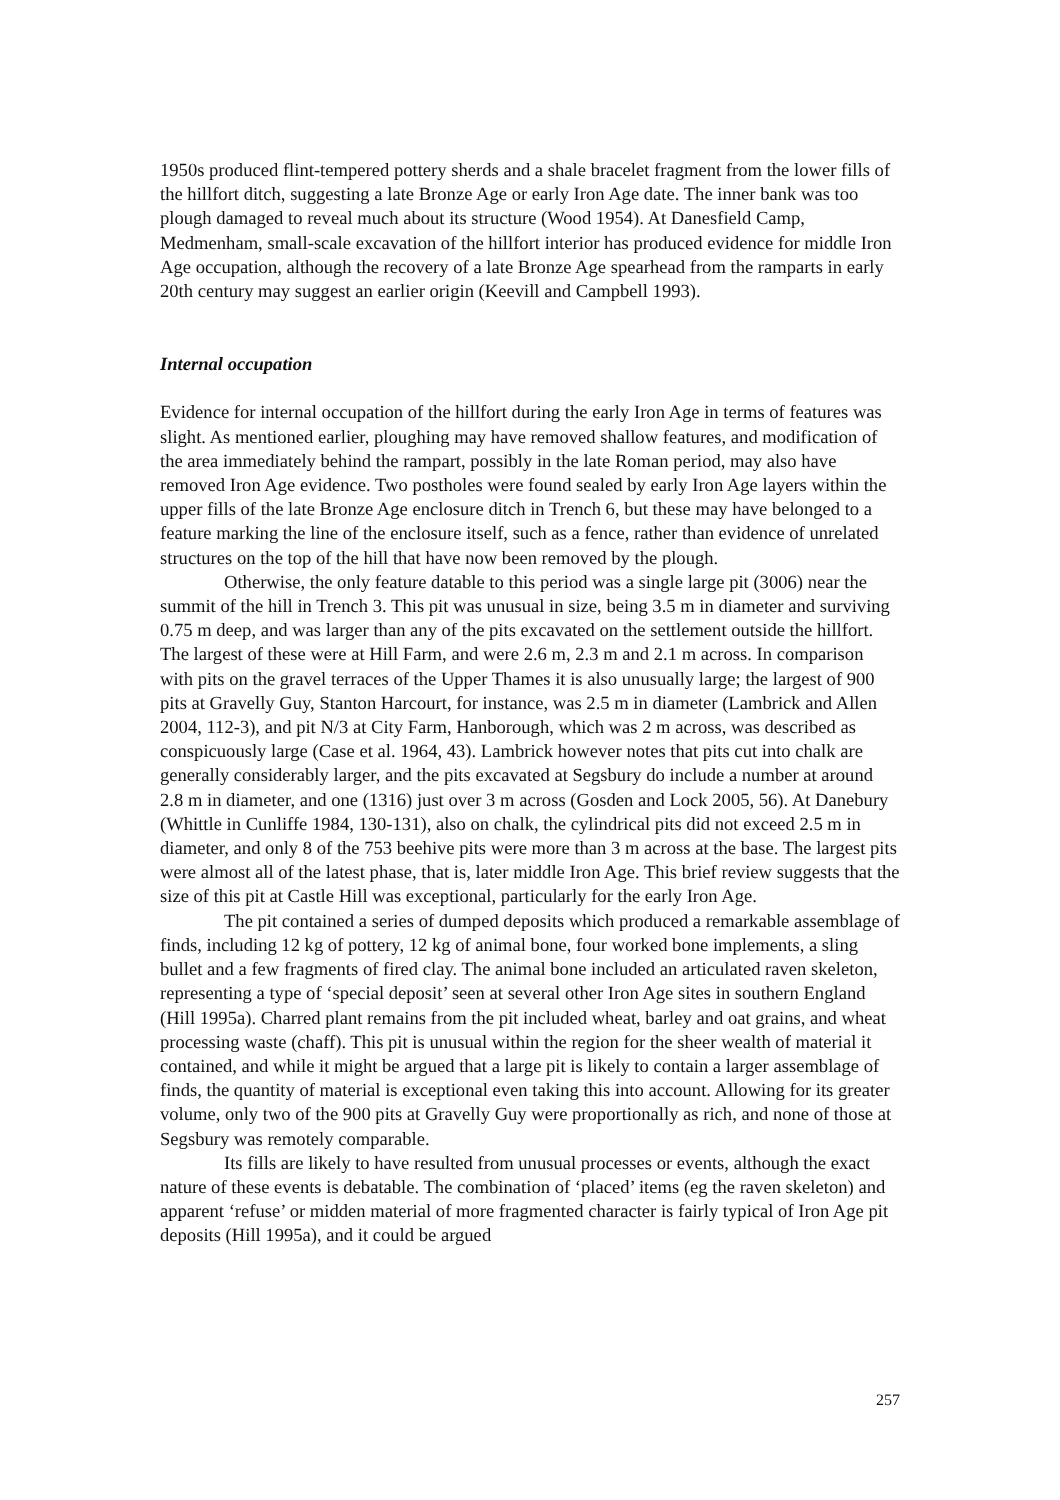1950s produced flint-tempered pottery sherds and a shale bracelet fragment from the lower fills of the hillfort ditch, suggesting a late Bronze Age or early Iron Age date. The inner bank was too plough damaged to reveal much about its structure (Wood 1954). At Danesfield Camp, Medmenham, small-scale excavation of the hillfort interior has produced evidence for middle Iron Age occupation, although the recovery of a late Bronze Age spearhead from the ramparts in early 20th century may suggest an earlier origin (Keevill and Campbell 1993).
Internal occupation
Evidence for internal occupation of the hillfort during the early Iron Age in terms of features was slight. As mentioned earlier, ploughing may have removed shallow features, and modification of the area immediately behind the rampart, possibly in the late Roman period, may also have removed Iron Age evidence. Two postholes were found sealed by early Iron Age layers within the upper fills of the late Bronze Age enclosure ditch in Trench 6, but these may have belonged to a feature marking the line of the enclosure itself, such as a fence, rather than evidence of unrelated structures on the top of the hill that have now been removed by the plough.
Otherwise, the only feature datable to this period was a single large pit (3006) near the summit of the hill in Trench 3. This pit was unusual in size, being 3.5 m in diameter and surviving 0.75 m deep, and was larger than any of the pits excavated on the settlement outside the hillfort. The largest of these were at Hill Farm, and were 2.6 m, 2.3 m and 2.1 m across. In comparison with pits on the gravel terraces of the Upper Thames it is also unusually large; the largest of 900 pits at Gravelly Guy, Stanton Harcourt, for instance, was 2.5 m in diameter (Lambrick and Allen 2004, 112-3), and pit N/3 at City Farm, Hanborough, which was 2 m across, was described as conspicuously large (Case et al. 1964, 43). Lambrick however notes that pits cut into chalk are generally considerably larger, and the pits excavated at Segsbury do include a number at around 2.8 m in diameter, and one (1316) just over 3 m across (Gosden and Lock 2005, 56). At Danebury (Whittle in Cunliffe 1984, 130-131), also on chalk, the cylindrical pits did not exceed 2.5 m in diameter, and only 8 of the 753 beehive pits were more than 3 m across at the base. The largest pits were almost all of the latest phase, that is, later middle Iron Age. This brief review suggests that the size of this pit at Castle Hill was exceptional, particularly for the early Iron Age.
The pit contained a series of dumped deposits which produced a remarkable assemblage of finds, including 12 kg of pottery, 12 kg of animal bone, four worked bone implements, a sling bullet and a few fragments of fired clay. The animal bone included an articulated raven skeleton, representing a type of ‘special deposit’ seen at several other Iron Age sites in southern England (Hill 1995a). Charred plant remains from the pit included wheat, barley and oat grains, and wheat processing waste (chaff). This pit is unusual within the region for the sheer wealth of material it contained, and while it might be argued that a large pit is likely to contain a larger assemblage of finds, the quantity of material is exceptional even taking this into account. Allowing for its greater volume, only two of the 900 pits at Gravelly Guy were proportionally as rich, and none of those at Segsbury was remotely comparable.
Its fills are likely to have resulted from unusual processes or events, although the exact nature of these events is debatable. The combination of ‘placed’ items (eg the raven skeleton) and apparent ‘refuse’ or midden material of more fragmented character is fairly typical of Iron Age pit deposits (Hill 1995a), and it could be argued
257